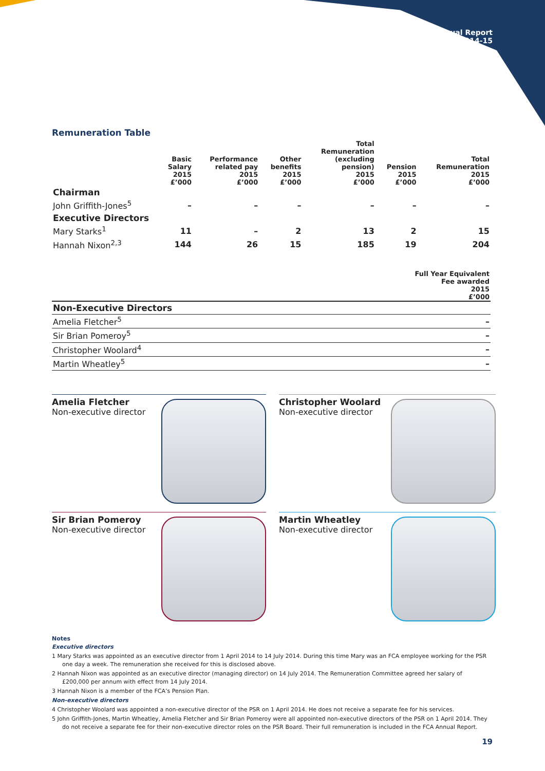Annual Report
2014-15
Remuneration Table
| | Basic Salary 2015 £’000 | Performance related pay 2015 £’000 | Other benefits 2015 £’000 | Total Remuneration (excluding pension) 2015 £’000 | Pension 2015 £’000 | Total Remuneration 2015 £’000 |
| --- | --- | --- | --- | --- | --- | --- |
| Chairman | | | | | | |
| John Griffith-Jones<sup>5</sup> | – | – | – | – | – | – |
| Executive Directors | | | | | | |
| Mary Starks<sup>1</sup> | 11 | – | 2 | 13 | 2 | 15 |
| Hannah Nixon<sup>2,3</sup> | 144 | 26 | 15 | 185 | 19 | 204 |
| | Full Year Equivalent Fee awarded 2015 £’000 |
| --- | --- |
| Non-Executive Directors | |
| Amelia Fletcher<sup>5</sup> | – |
| Sir Brian Pomeroy<sup>5</sup> | – |
| Christopher Woolard<sup>4</sup> | – |
| Martin Wheatley<sup>5</sup> | – |
Amelia Fletcher
Non-executive director
Christopher Woolard
Non-executive director
Sir Brian Pomeroy
Non-executive director
Martin Wheatley
Non-executive director
Notes
Executive directors
1 Mary Starks was appointed as an executive director from 1 April 2014 to 14 July 2014. During this time Mary was an FCA employee working for the PSR one day a week. The remuneration she received for this is disclosed above.
2 Hannah Nixon was appointed as an executive director (managing director) on 14 July 2014. The Remuneration Committee agreed her salary of £200,000 per annum with effect from 14 July 2014.
3 Hannah Nixon is a member of the FCA’s Pension Plan.
Non-executive directors
4 Christopher Woolard was appointed a non-executive director of the PSR on 1 April 2014. He does not receive a separate fee for his services.
5 John Griffith-Jones, Martin Wheatley, Amelia Fletcher and Sir Brian Pomeroy were all appointed non-executive directors of the PSR on 1 April 2014. They do not receive a separate fee for their non-executive director roles on the PSR Board. Their full remuneration is included in the FCA Annual Report.
19